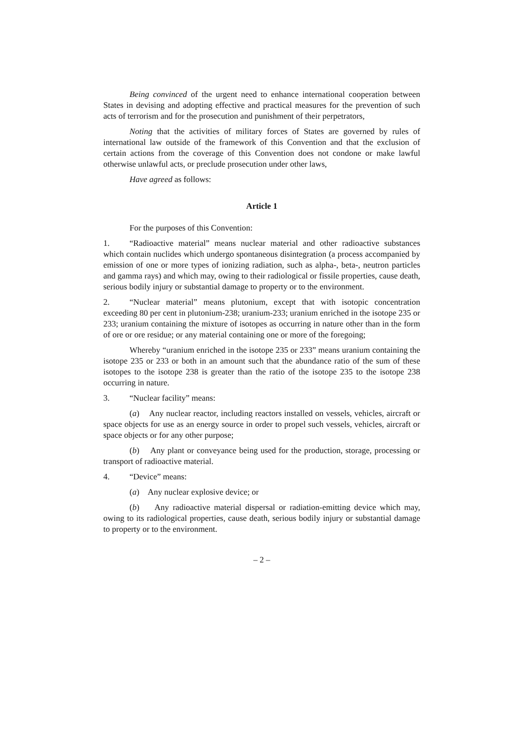Being convinced of the urgent need to enhance international cooperation between States in devising and adopting effective and practical measures for the prevention of such acts of terrorism and for the prosecution and punishment of their perpetrators,
Noting that the activities of military forces of States are governed by rules of international law outside of the framework of this Convention and that the exclusion of certain actions from the coverage of this Convention does not condone or make lawful otherwise unlawful acts, or preclude prosecution under other laws,
Have agreed as follows:
Article 1
For the purposes of this Convention:
1. “Radioactive material” means nuclear material and other radioactive substances which contain nuclides which undergo spontaneous disintegration (a process accompanied by emission of one or more types of ionizing radiation, such as alpha-, beta-, neutron particles and gamma rays) and which may, owing to their radiological or fissile properties, cause death, serious bodily injury or substantial damage to property or to the environment.
2. “Nuclear material” means plutonium, except that with isotopic concentration exceeding 80 per cent in plutonium-238; uranium-233; uranium enriched in the isotope 235 or 233; uranium containing the mixture of isotopes as occurring in nature other than in the form of ore or ore residue; or any material containing one or more of the foregoing;
Whereby “uranium enriched in the isotope 235 or 233” means uranium containing the isotope 235 or 233 or both in an amount such that the abundance ratio of the sum of these isotopes to the isotope 238 is greater than the ratio of the isotope 235 to the isotope 238 occurring in nature.
3. “Nuclear facility” means:
(a) Any nuclear reactor, including reactors installed on vessels, vehicles, aircraft or space objects for use as an energy source in order to propel such vessels, vehicles, aircraft or space objects or for any other purpose;
(b) Any plant or conveyance being used for the production, storage, processing or transport of radioactive material.
4. “Device” means:
(a) Any nuclear explosive device; or
(b) Any radioactive material dispersal or radiation-emitting device which may, owing to its radiological properties, cause death, serious bodily injury or substantial damage to property or to the environment.
– 2 –